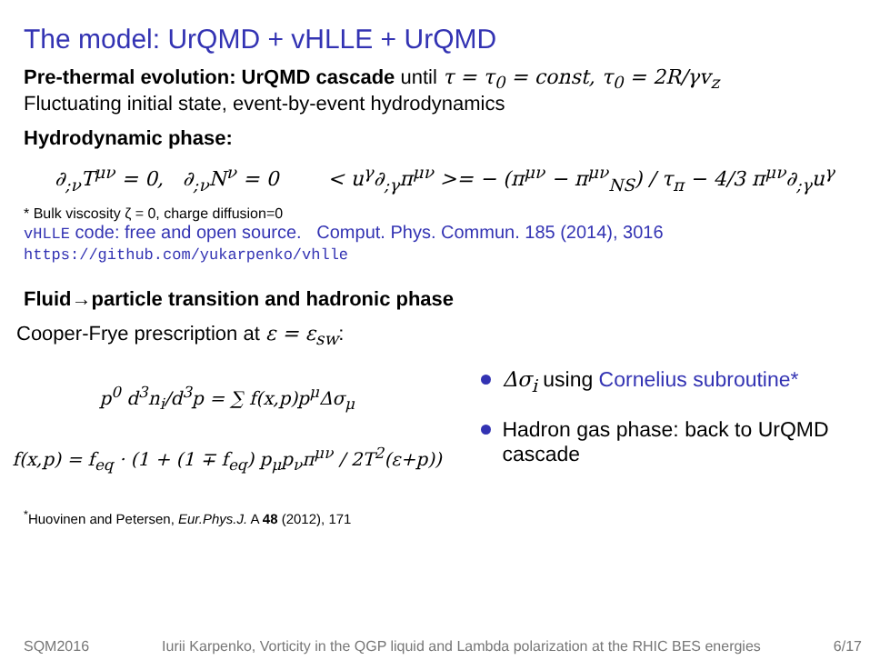The model: UrQMD + vHLLE + UrQMD
Pre-thermal evolution: UrQMD cascade until τ = τ<sub>0</sub> = const, τ<sub>0</sub> = 2R/γv<sub>z</sub>
Fluctuating initial state, event-by-event hydrodynamics
Hydrodynamic phase:
∂<sub>;ν</sub>T<sup>μν</sup> = 0, ∂<sub>;ν</sub>N<sup>ν</sup> = 0 < u<sup>γ</sup>∂<sub>;γ</sub>π<sup>μν</sup> >= − (π<sup>μν</sup> − π<sup>μν</sup><sub>NS</sub>) / τ<sub>π</sub> − 4/3 π<sup>μν</sup>∂<sub>;γ</sub>u<sup>γ</sup>
* Bulk viscosity ζ = 0, charge diffusion=0
vHLLE code: free and open source. Comput. Phys. Commun. 185 (2014), 3016
https://github.com/yukarpenko/vhlle
Fluid→particle transition and hadronic phase
Cooper-Frye prescription at ε = ε<sub>sw</sub>:
p<sup>0</sup> d<sup>3</sup>n<sub>i</sub>/d<sup>3</sup>p = ∑ f(x,p)p<sup>μ</sup>Δσ<sub>μ</sub>
f(x,p) = f<sub>eq</sub> · (1 + (1 ∓ f<sub>eq</sub>) p<sub>μ</sub>p<sub>ν</sub>π<sup>μν</sup> / 2T<sup>2</sup>(ε+p))
Δσ<sub>i</sub> using Cornelius subroutine*
Hadron gas phase: back to UrQMD cascade
<sup>*</sup> Huovinen and Petersen, Eur.Phys.J. A 48 (2012), 171
SQM2016 Iurii Karpenko, Vorticity in the QGP liquid and Lambda polarization at the RHIC BES energies 6/17